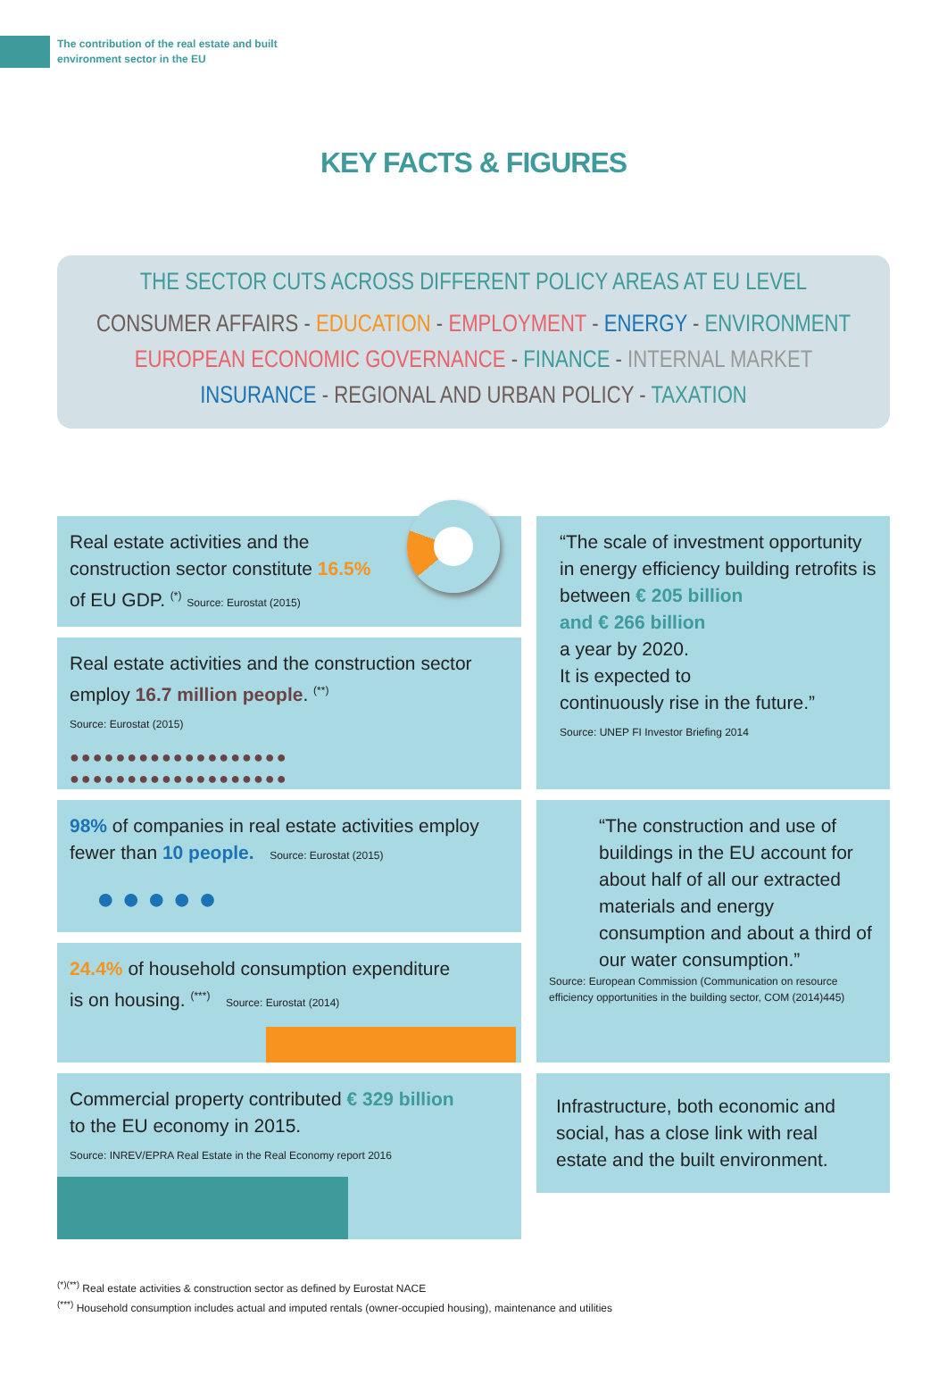The contribution of the real estate and built
environment sector in the EU
KEY FACTS & FIGURES
THE SECTOR CUTS ACROSS DIFFERENT POLICY AREAS AT EU LEVEL
CONSUMER AFFAIRS - EDUCATION - EMPLOYMENT - ENERGY - ENVIRONMENT
EUROPEAN ECONOMIC GOVERNANCE - FINANCE - INTERNAL MARKET
INSURANCE - REGIONAL AND URBAN POLICY - TAXATION
Real estate activities and the
construction sector constitute 16.5%
of EU GDP. <sup>(*)</sup> Source: Eurostat (2015)
Real estate activities and the construction sector
employ 16.7 million people. <sup>(**)</sup>
Source: Eurostat (2015)
●●●●●●●●●●●●●●●●●●●
●●●●●●●●●●●●●●●●●●●
“The scale of investment opportunity in energy efficiency building retrofits is between € 205 billion
and € 266 billion
a year by 2020.
It is expected to
continuously rise in the future.”
Source: UNEP FI Investor Briefing 2014
98% of companies in real estate activities employ
fewer than 10 people. Source: Eurostat (2015)
●●●●●
24.4% of household consumption expenditure
is on housing. <sup>(***)</sup> Source: Eurostat (2014)
“The construction and use of buildings in the EU account for about half of all our extracted materials and energy consumption and about a third of our water consumption.”
Source: European Commission (Communication on resource efficiency opportunities in the building sector, COM (2014)445)
Commercial property contributed € 329 billion
to the EU economy in 2015.
Source: INREV/EPRA Real Estate in the Real Economy report 2016
Infrastructure, both economic and social, has a close link with real estate and the built environment.
<sup>(*)(**)</sup> Real estate activities & construction sector as defined by Eurostat NACE
<sup>(***)</sup> Household consumption includes actual and imputed rentals (owner-occupied housing), maintenance and utilities